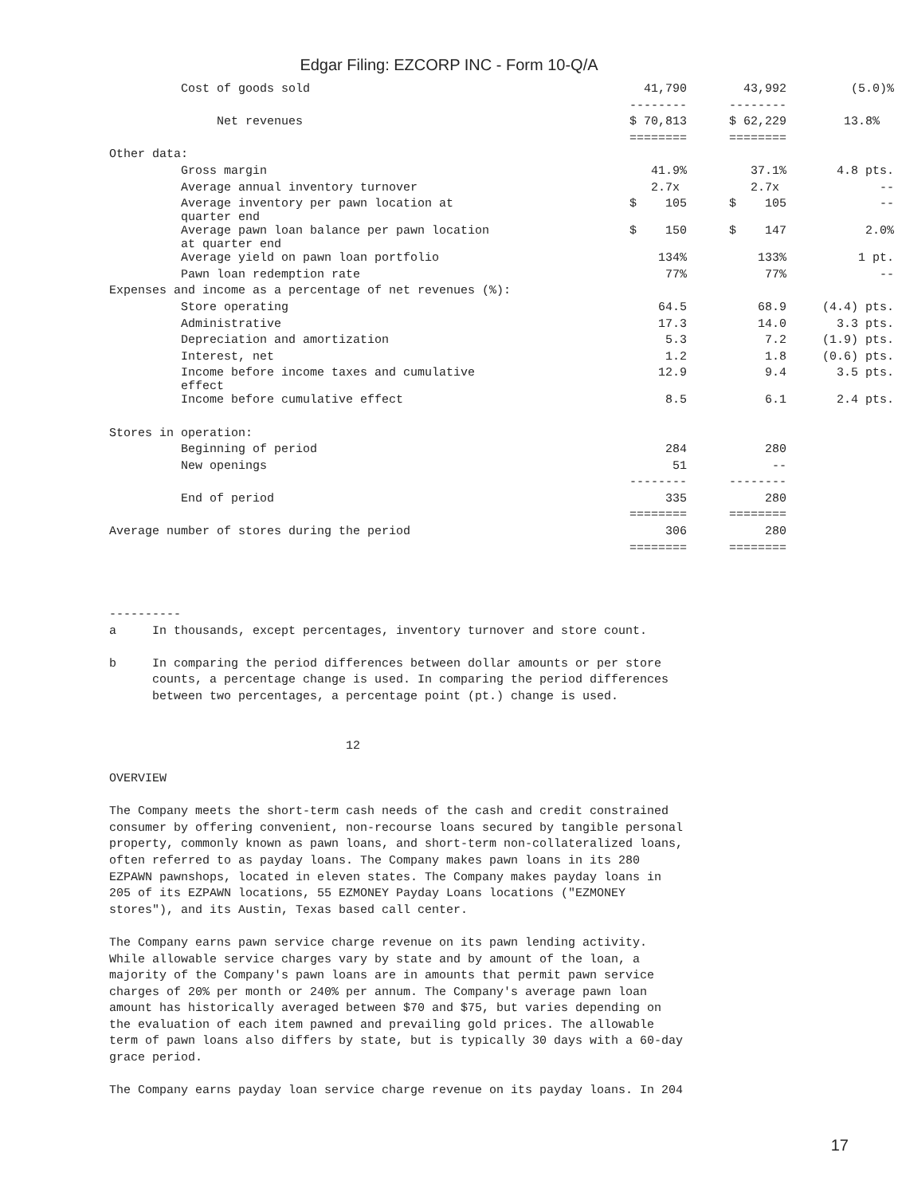Edgar Filing: EZCORP INC - Form 10-Q/A
| Cost of goods sold | 41,790 | 43,992 | (5.0)% |
| | -------- | -------- | |
| Net revenues | $ 70,813 | $ 62,229 | 13.8% |
| | ======== | ======== | |
| Other data: | | | |
| Gross margin | 41.9% | 37.1% | 4.8 pts. |
| Average annual inventory turnover | 2.7x | 2.7x | -- |
| Average inventory per pawn location at quarter end | $ 105 | $ 105 | -- |
| Average pawn loan balance per pawn location at quarter end | $ 150 | $ 147 | 2.0% |
| Average yield on pawn loan portfolio | 134% | 133% | 1 pt. |
| Pawn loan redemption rate | 77% | 77% | -- |
| Expenses and income as a percentage of net revenues (%): | | | |
| Store operating | 64.5 | 68.9 | (4.4) pts. |
| Administrative | 17.3 | 14.0 | 3.3 pts. |
| Depreciation and amortization | 5.3 | 7.2 | (1.9) pts. |
| Interest, net | 1.2 | 1.8 | (0.6) pts. |
| Income before income taxes and cumulative effect | 12.9 | 9.4 | 3.5 pts. |
| Income before cumulative effect | 8.5 | 6.1 | 2.4 pts. |
| Stores in operation: | | | |
| Beginning of period | 284 | 280 | |
| New openings | 51 | -- | |
| | -------- | -------- | |
| End of period | 335 | 280 | |
| | ======== | ======== | |
| Average number of stores during the period | 306 | 280 | |
| | ======== | ======== | |
---------- a In thousands, except percentages, inventory turnover and store count. b In comparing the period differences between dollar amounts or per store counts, a percentage change is used. In comparing the period differences between two percentages, a percentage point (pt.) change is used. 12 OVERVIEW The Company meets the short-term cash needs of the cash and credit constrained consumer by offering convenient, non-recourse loans secured by tangible personal property, commonly known as pawn loans, and short-term non-collateralized loans, often referred to as payday loans. The Company makes pawn loans in its 280 EZPAWN pawnshops, located in eleven states. The Company makes payday loans in 205 of its EZPAWN locations, 55 EZMONEY Payday Loans locations ("EZMONEY stores"), and its Austin, Texas based call center. The Company earns pawn service charge revenue on its pawn lending activity. While allowable service charges vary by state and by amount of the loan, a majority of the Company's pawn loans are in amounts that permit pawn service charges of 20% per month or 240% per annum. The Company's average pawn loan amount has historically averaged between $70 and $75, but varies depending on the evaluation of each item pawned and prevailing gold prices. The allowable term of pawn loans also differs by state, but is typically 30 days with a 60-day grace period. The Company earns payday loan service charge revenue on its payday loans. In 204
17